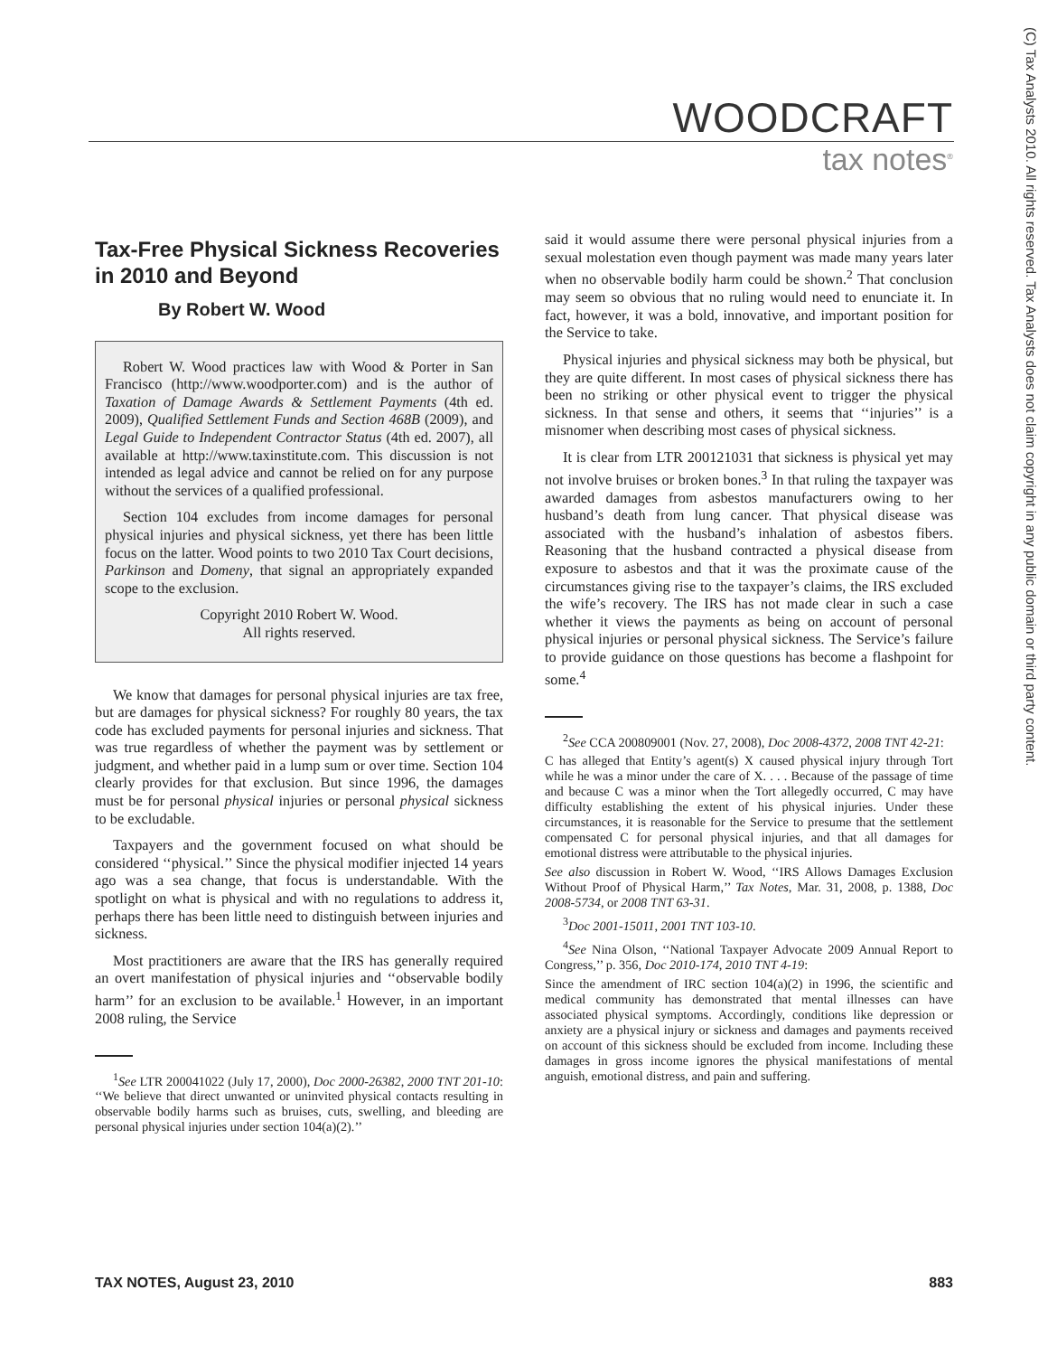WOODCRAFT
tax notes<sup>®</sup>
(C) Tax Analysts 2010. All rights reserved. Tax Analysts does not claim copyright in any public domain or third party content.
Tax-Free Physical Sickness Recoveries in 2010 and Beyond
By Robert W. Wood
Robert W. Wood practices law with Wood & Porter in San Francisco (http://www.woodporter.com) and is the author of Taxation of Damage Awards & Settlement Payments (4th ed. 2009), Qualified Settlement Funds and Section 468B (2009), and Legal Guide to Independent Contractor Status (4th ed. 2007), all available at http://www.taxinstitute.com. This discussion is not intended as legal advice and cannot be relied on for any purpose without the services of a qualified professional.
Section 104 excludes from income damages for personal physical injuries and physical sickness, yet there has been little focus on the latter. Wood points to two 2010 Tax Court decisions, Parkinson and Domeny, that signal an appropriately expanded scope to the exclusion.
Copyright 2010 Robert W. Wood.
All rights reserved.
We know that damages for personal physical injuries are tax free, but are damages for physical sickness? For roughly 80 years, the tax code has excluded payments for personal injuries and sickness. That was true regardless of whether the payment was by settlement or judgment, and whether paid in a lump sum or over time. Section 104 clearly provides for that exclusion. But since 1996, the damages must be for personal physical injuries or personal physical sickness to be excludable.
Taxpayers and the government focused on what should be considered ‘‘physical.’’ Since the physical modifier injected 14 years ago was a sea change, that focus is understandable. With the spotlight on what is physical and with no regulations to address it, perhaps there has been little need to distinguish between injuries and sickness.
Most practitioners are aware that the IRS has generally required an overt manifestation of physical injuries and ‘‘observable bodily harm’’ for an exclusion to be available.<sup>1</sup> However, in an important 2008 ruling, the Service
<sup>1</sup> See LTR 200041022 (July 17, 2000), Doc 2000-26382, 2000 TNT 201-10: ‘‘We believe that direct unwanted or uninvited physical contacts resulting in observable bodily harms such as bruises, cuts, swelling, and bleeding are personal physical injuries under section 104(a)(2).’’
said it would assume there were personal physical injuries from a sexual molestation even though payment was made many years later when no observable bodily harm could be shown.<sup>2</sup> That conclusion may seem so obvious that no ruling would need to enunciate it. In fact, however, it was a bold, innovative, and important position for the Service to take.
Physical injuries and physical sickness may both be physical, but they are quite different. In most cases of physical sickness there has been no striking or other physical event to trigger the physical sickness. In that sense and others, it seems that ‘‘injuries’’ is a misnomer when describing most cases of physical sickness.
It is clear from LTR 200121031 that sickness is physical yet may not involve bruises or broken bones.<sup>3</sup> In that ruling the taxpayer was awarded damages from asbestos manufacturers owing to her husband’s death from lung cancer. That physical disease was associated with the husband’s inhalation of asbestos fibers. Reasoning that the husband contracted a physical disease from exposure to asbestos and that it was the proximate cause of the circumstances giving rise to the taxpayer’s claims, the IRS excluded the wife’s recovery. The IRS has not made clear in such a case whether it views the payments as being on account of personal physical injuries or personal physical sickness. The Service’s failure to provide guidance on those questions has become a flashpoint for some.<sup>4</sup>
<sup>2</sup> See CCA 200809001 (Nov. 27, 2008), Doc 2008-4372, 2008 TNT 42-21:
C has alleged that Entity’s agent(s) X caused physical injury through Tort while he was a minor under the care of X. . . . Because of the passage of time and because C was a minor when the Tort allegedly occurred, C may have difficulty establishing the extent of his physical injuries. Under these circumstances, it is reasonable for the Service to presume that the settlement compensated C for personal physical injuries, and that all damages for emotional distress were attributable to the physical injuries.
See also discussion in Robert W. Wood, ‘‘IRS Allows Damages Exclusion Without Proof of Physical Harm,’’ Tax Notes, Mar. 31, 2008, p. 1388, Doc 2008-5734, or 2008 TNT 63-31.
<sup>3</sup> Doc 2001-15011, 2001 TNT 103-10.
<sup>4</sup> See Nina Olson, ‘‘National Taxpayer Advocate 2009 Annual Report to Congress,’’ p. 356, Doc 2010-174, 2010 TNT 4-19:
Since the amendment of IRC section 104(a)(2) in 1996, the scientific and medical community has demonstrated that mental illnesses can have associated physical symptoms. Accordingly, conditions like depression or anxiety are a physical injury or sickness and damages and payments received on account of this sickness should be excluded from income. Including these damages in gross income ignores the physical manifestations of mental anguish, emotional distress, and pain and suffering.
TAX NOTES, August 23, 2010 883